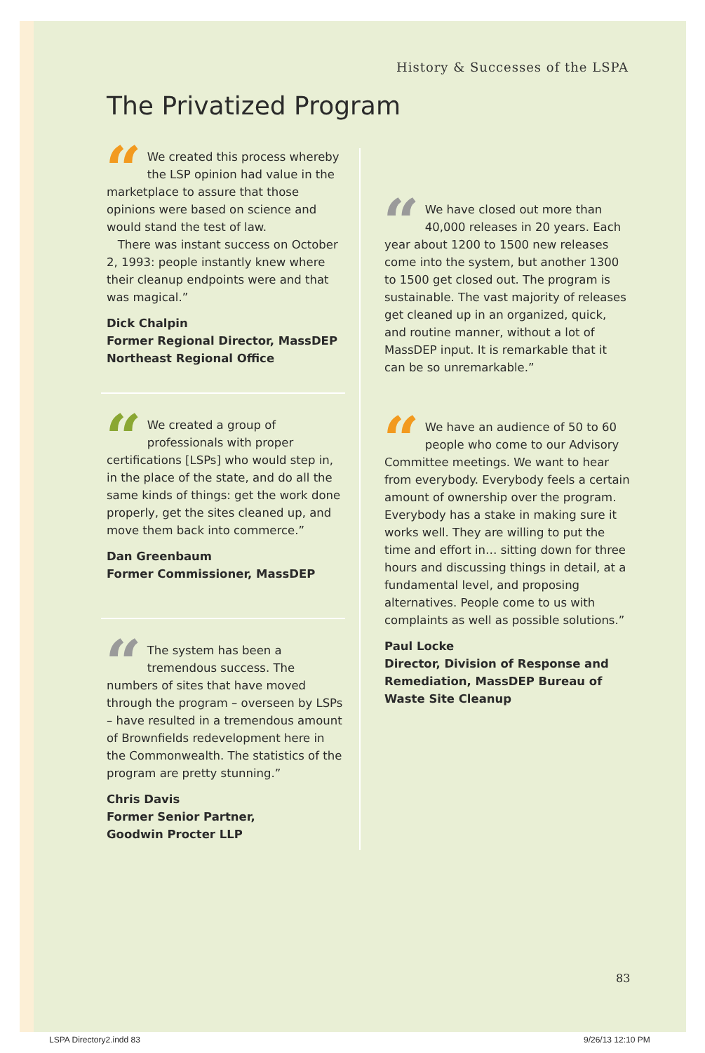History & Successes of the LSPA
The Privatized Program
“We created this process whereby the LSP opinion had value in the marketplace to assure that those opinions were based on science and would stand the test of law.
There was instant success on October 2, 1993: people instantly knew where their cleanup endpoints were and that was magical.”
Dick Chalpin
Former Regional Director, MassDEP
Northeast Regional Office
“We created a group of professionals with proper certifications [LSPs] who would step in, in the place of the state, and do all the same kinds of things: get the work done properly, get the sites cleaned up, and move them back into commerce.”
Dan Greenbaum
Former Commissioner, MassDEP
“The system has been a tremendous success. The numbers of sites that have moved through the program – overseen by LSPs – have resulted in a tremendous amount of Brownfields redevelopment here in the Commonwealth. The statistics of the program are pretty stunning.”
Chris Davis
Former Senior Partner,
Goodwin Procter LLP
“We have closed out more than 40,000 releases in 20 years. Each year about 1200 to 1500 new releases come into the system, but another 1300 to 1500 get closed out. The program is sustainable. The vast majority of releases get cleaned up in an organized, quick, and routine manner, without a lot of MassDEP input. It is remarkable that it can be so unremarkable.”
“We have an audience of 50 to 60 people who come to our Advisory Committee meetings. We want to hear from everybody. Everybody feels a certain amount of ownership over the program. Everybody has a stake in making sure it works well. They are willing to put the time and effort in… sitting down for three hours and discussing things in detail, at a fundamental level, and proposing alternatives. People come to us with complaints as well as possible solutions.”
Paul Locke
Director, Division of Response and Remediation, MassDEP Bureau of Waste Site Cleanup
83
LSPA Directory2.indd 83 9/26/13 12:10 PM